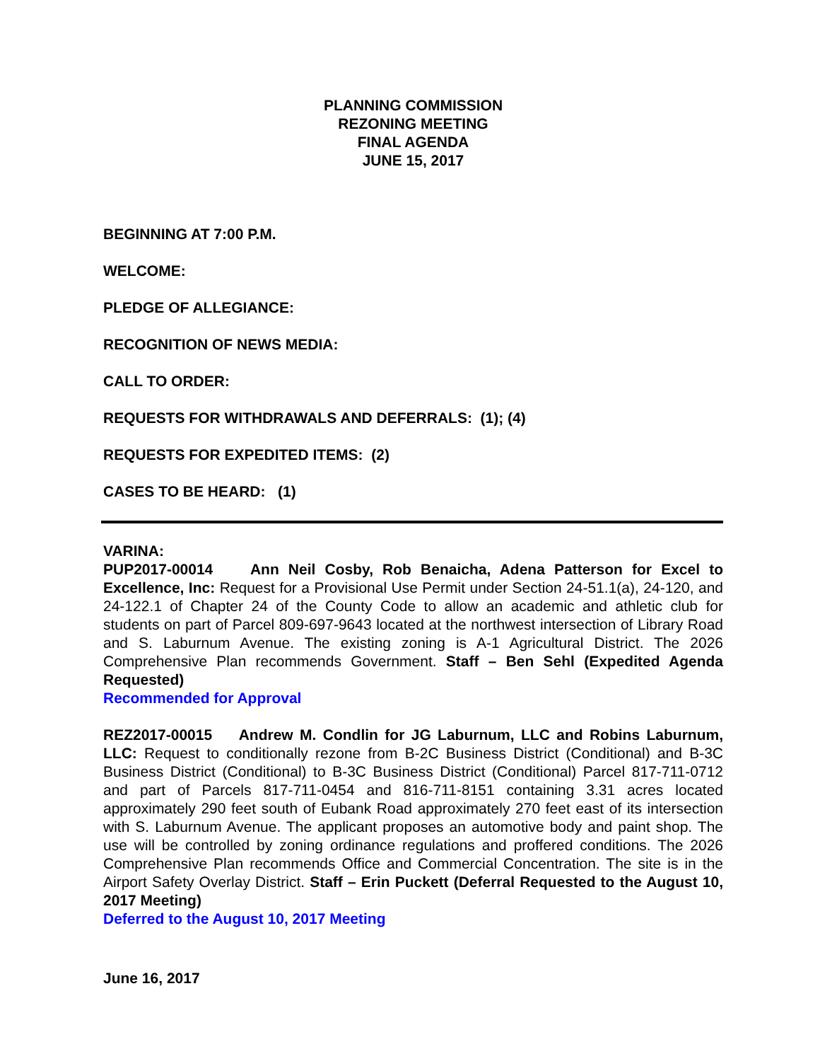PLANNING COMMISSION
REZONING MEETING
FINAL AGENDA
JUNE 15, 2017
BEGINNING AT 7:00 P.M.
WELCOME:
PLEDGE OF ALLEGIANCE:
RECOGNITION OF NEWS MEDIA:
CALL TO ORDER:
REQUESTS FOR WITHDRAWALS AND DEFERRALS: (1); (4)
REQUESTS FOR EXPEDITED ITEMS: (2)
CASES TO BE HEARD: (1)
VARINA:
PUP2017-00014 Ann Neil Cosby, Rob Benaicha, Adena Patterson for Excel to Excellence, Inc: Request for a Provisional Use Permit under Section 24-51.1(a), 24-120, and 24-122.1 of Chapter 24 of the County Code to allow an academic and athletic club for students on part of Parcel 809-697-9643 located at the northwest intersection of Library Road and S. Laburnum Avenue. The existing zoning is A-1 Agricultural District. The 2026 Comprehensive Plan recommends Government. Staff – Ben Sehl (Expedited Agenda Requested)
Recommended for Approval
REZ2017-00015 Andrew M. Condlin for JG Laburnum, LLC and Robins Laburnum, LLC: Request to conditionally rezone from B-2C Business District (Conditional) and B-3C Business District (Conditional) to B-3C Business District (Conditional) Parcel 817-711-0712 and part of Parcels 817-711-0454 and 816-711-8151 containing 3.31 acres located approximately 290 feet south of Eubank Road approximately 270 feet east of its intersection with S. Laburnum Avenue. The applicant proposes an automotive body and paint shop. The use will be controlled by zoning ordinance regulations and proffered conditions. The 2026 Comprehensive Plan recommends Office and Commercial Concentration. The site is in the Airport Safety Overlay District. Staff – Erin Puckett (Deferral Requested to the August 10, 2017 Meeting)
Deferred to the August 10, 2017 Meeting
June 16, 2017